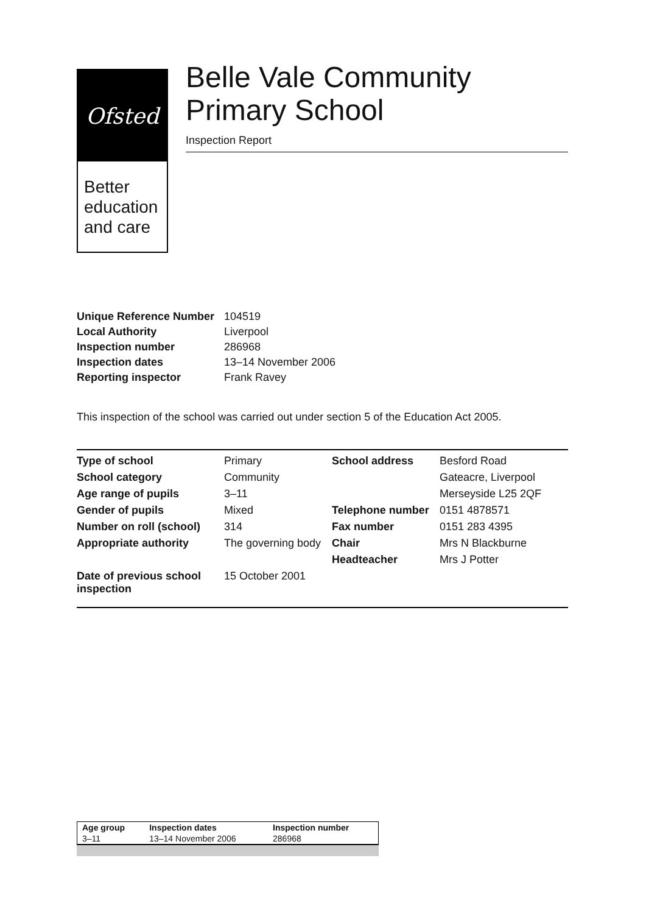Ofsted
Better education and care
Belle Vale Community Primary School
Inspection Report
| Unique Reference Number | 104519 |
| Local Authority | Liverpool |
| Inspection number | 286968 |
| Inspection dates | 13–14 November 2006 |
| Reporting inspector | Frank Ravey |
This inspection of the school was carried out under section 5 of the Education Act 2005.
| Type of school | Primary | School address | Besford Road |
| School category | Community | | Gateacre, Liverpool |
| Age range of pupils | 3–11 | | Merseyside L25 2QF |
| Gender of pupils | Mixed | Telephone number | 0151 4878571 |
| Number on roll (school) | 314 | Fax number | 0151 283 4395 |
| Appropriate authority | The governing body | Chair | Mrs N Blackburne |
| | | Headteacher | Mrs J Potter |
| Date of previous school inspection | 15 October 2001 | | |
| Age group | Inspection dates | Inspection number |
| 3–11 | 13–14 November 2006 | 286968 |